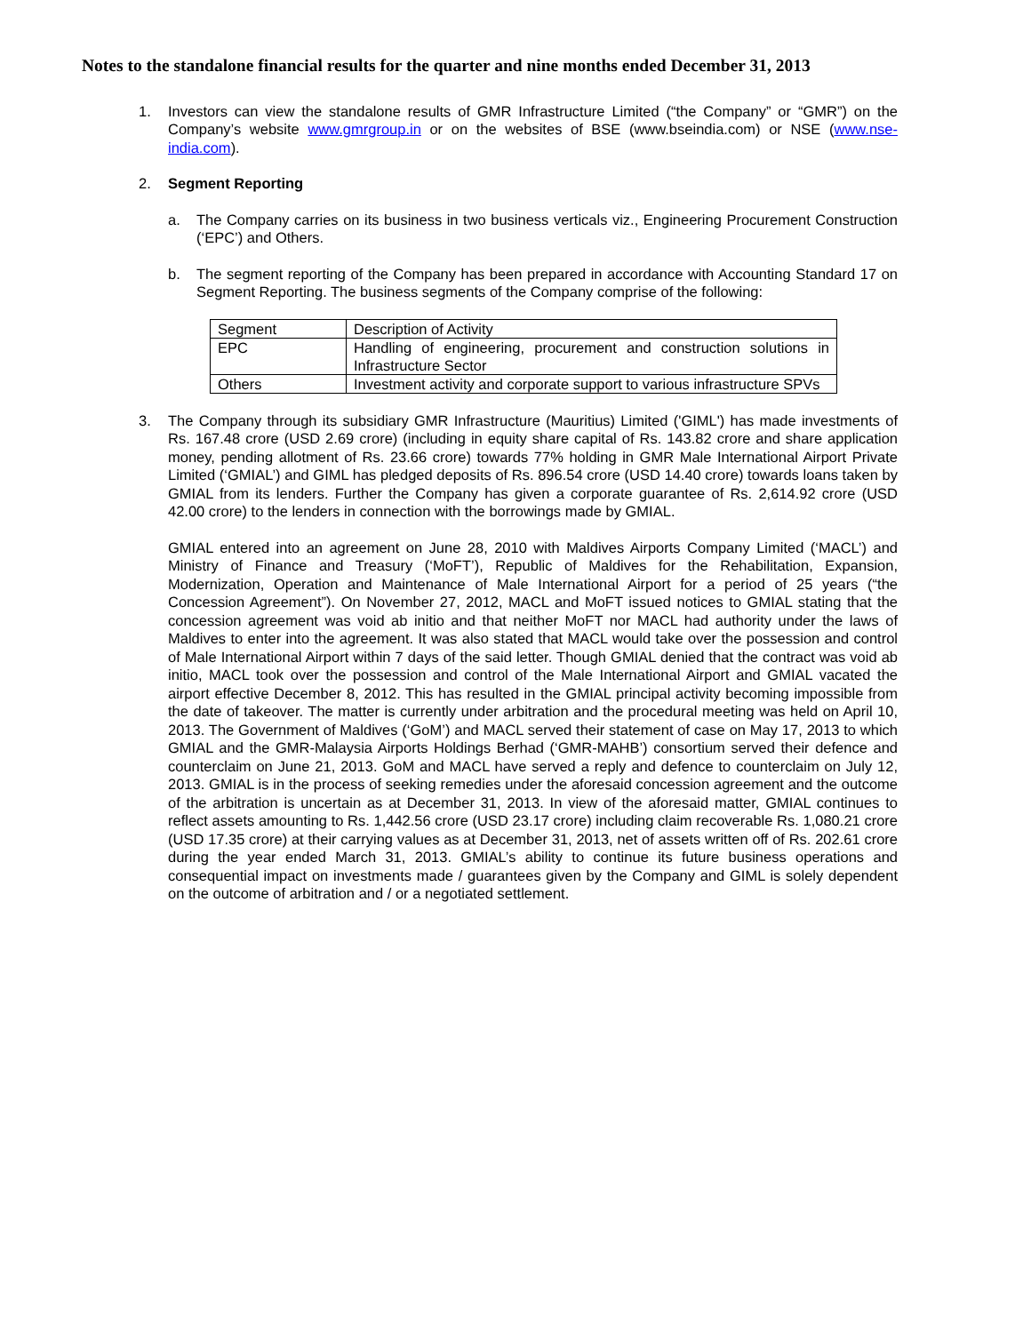Notes to the standalone financial results for the quarter and nine months ended December 31, 2013
1. Investors can view the standalone results of GMR Infrastructure Limited (“the Company” or “GMR”) on the Company’s website www.gmrgroup.in or on the websites of BSE (www.bseindia.com) or NSE (www.nse-india.com).
2. Segment Reporting
a. The Company carries on its business in two business verticals viz., Engineering Procurement Construction (‘EPC’) and Others.
b. The segment reporting of the Company has been prepared in accordance with Accounting Standard 17 on Segment Reporting. The business segments of the Company comprise of the following:
| Segment | Description of Activity |
| EPC | Handling of engineering, procurement and construction solutions in Infrastructure Sector |
| Others | Investment activity and corporate support to various infrastructure SPVs |
3. The Company through its subsidiary GMR Infrastructure (Mauritius) Limited ('GIML') has made investments of Rs. 167.48 crore (USD 2.69 crore) (including in equity share capital of Rs. 143.82 crore and share application money, pending allotment of Rs. 23.66 crore) towards 77% holding in GMR Male International Airport Private Limited (‘GMIAL’) and GIML has pledged deposits of Rs. 896.54 crore (USD 14.40 crore) towards loans taken by GMIAL from its lenders. Further the Company has given a corporate guarantee of Rs. 2,614.92 crore (USD 42.00 crore) to the lenders in connection with the borrowings made by GMIAL.
GMIAL entered into an agreement on June 28, 2010 with Maldives Airports Company Limited (‘MACL’) and Ministry of Finance and Treasury (‘MoFT’), Republic of Maldives for the Rehabilitation, Expansion, Modernization, Operation and Maintenance of Male International Airport for a period of 25 years (“the Concession Agreement”). On November 27, 2012, MACL and MoFT issued notices to GMIAL stating that the concession agreement was void ab initio and that neither MoFT nor MACL had authority under the laws of Maldives to enter into the agreement. It was also stated that MACL would take over the possession and control of Male International Airport within 7 days of the said letter. Though GMIAL denied that the contract was void ab initio, MACL took over the possession and control of the Male International Airport and GMIAL vacated the airport effective December 8, 2012. This has resulted in the GMIAL principal activity becoming impossible from the date of takeover. The matter is currently under arbitration and the procedural meeting was held on April 10, 2013. The Government of Maldives (‘GoM’) and MACL served their statement of case on May 17, 2013 to which GMIAL and the GMR-Malaysia Airports Holdings Berhad (‘GMR-MAHB’) consortium served their defence and counterclaim on June 21, 2013. GoM and MACL have served a reply and defence to counterclaim on July 12, 2013. GMIAL is in the process of seeking remedies under the aforesaid concession agreement and the outcome of the arbitration is uncertain as at December 31, 2013. In view of the aforesaid matter, GMIAL continues to reflect assets amounting to Rs. 1,442.56 crore (USD 23.17 crore) including claim recoverable Rs. 1,080.21 crore (USD 17.35 crore) at their carrying values as at December 31, 2013, net of assets written off of Rs. 202.61 crore during the year ended March 31, 2013. GMIAL’s ability to continue its future business operations and consequential impact on investments made / guarantees given by the Company and GIML is solely dependent on the outcome of arbitration and / or a negotiated settlement.